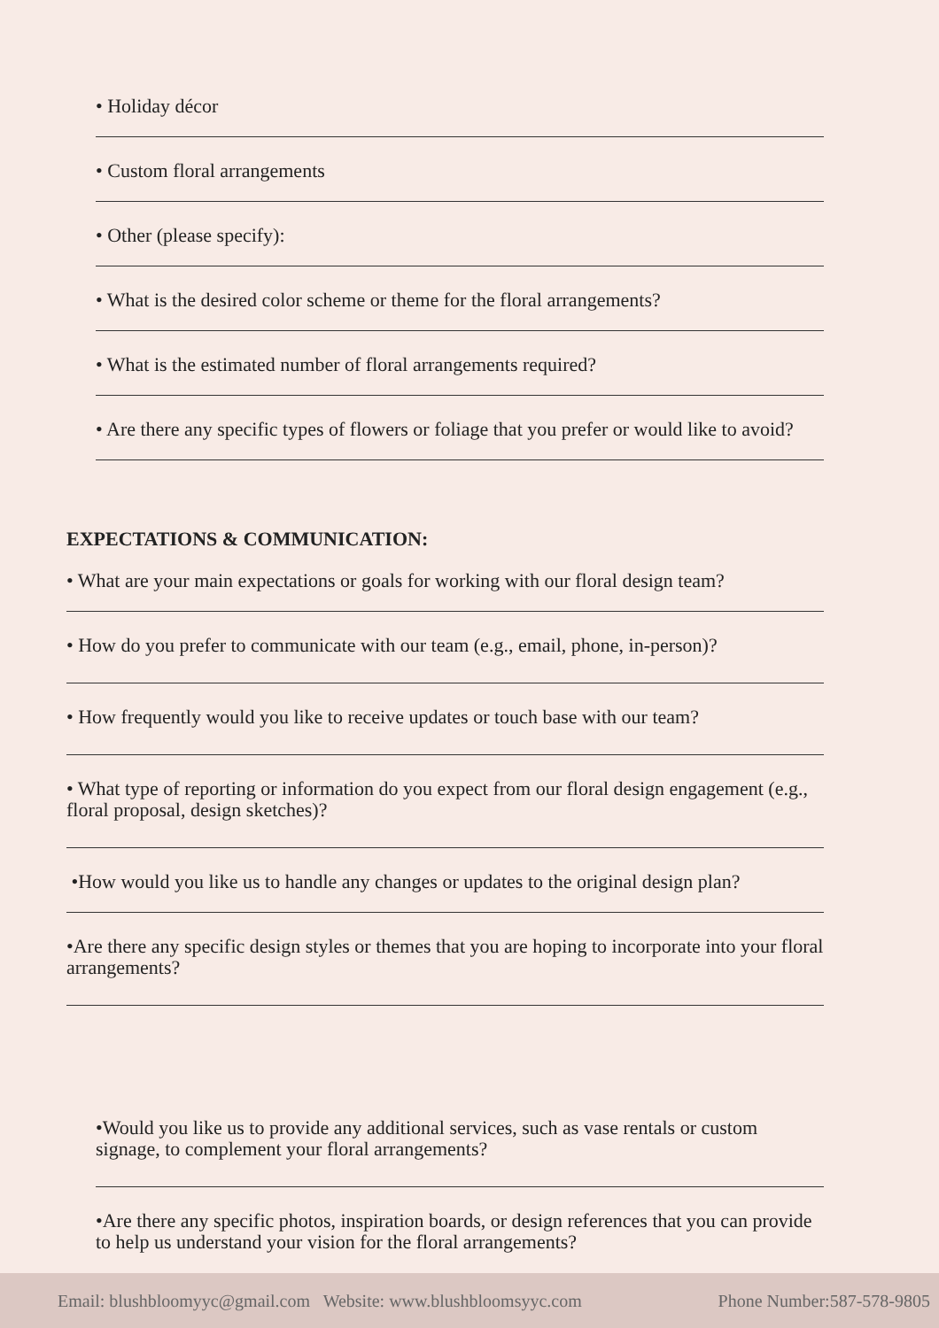• Holiday décor
• Custom floral arrangements
• Other (please specify):
• What is the desired color scheme or theme for the floral arrangements?
• What is the estimated number of floral arrangements required?
• Are there any specific types of flowers or foliage that you prefer or would like to avoid?
EXPECTATIONS & COMMUNICATION:
• What are your main expectations or goals for working with our floral design team?
• How do you prefer to communicate with our team (e.g., email, phone, in-person)?
• How frequently would you like to receive updates or touch base with our team?
• What type of reporting or information do you expect from our floral design engagement (e.g., floral proposal, design sketches)?
•How would you like us to handle any changes or updates to the original design plan?
•Are there any specific design styles or themes that you are hoping to incorporate into your floral arrangements?
•Would you like us to provide any additional services, such as vase rentals or custom signage, to complement your floral arrangements?
•Are there any specific photos, inspiration boards, or design references that you can provide to help us understand your vision for the floral arrangements?
Email: blushbloomyyc@gmail.com Website: www.blushbloomsyyc.com Phone Number:587-578-9805